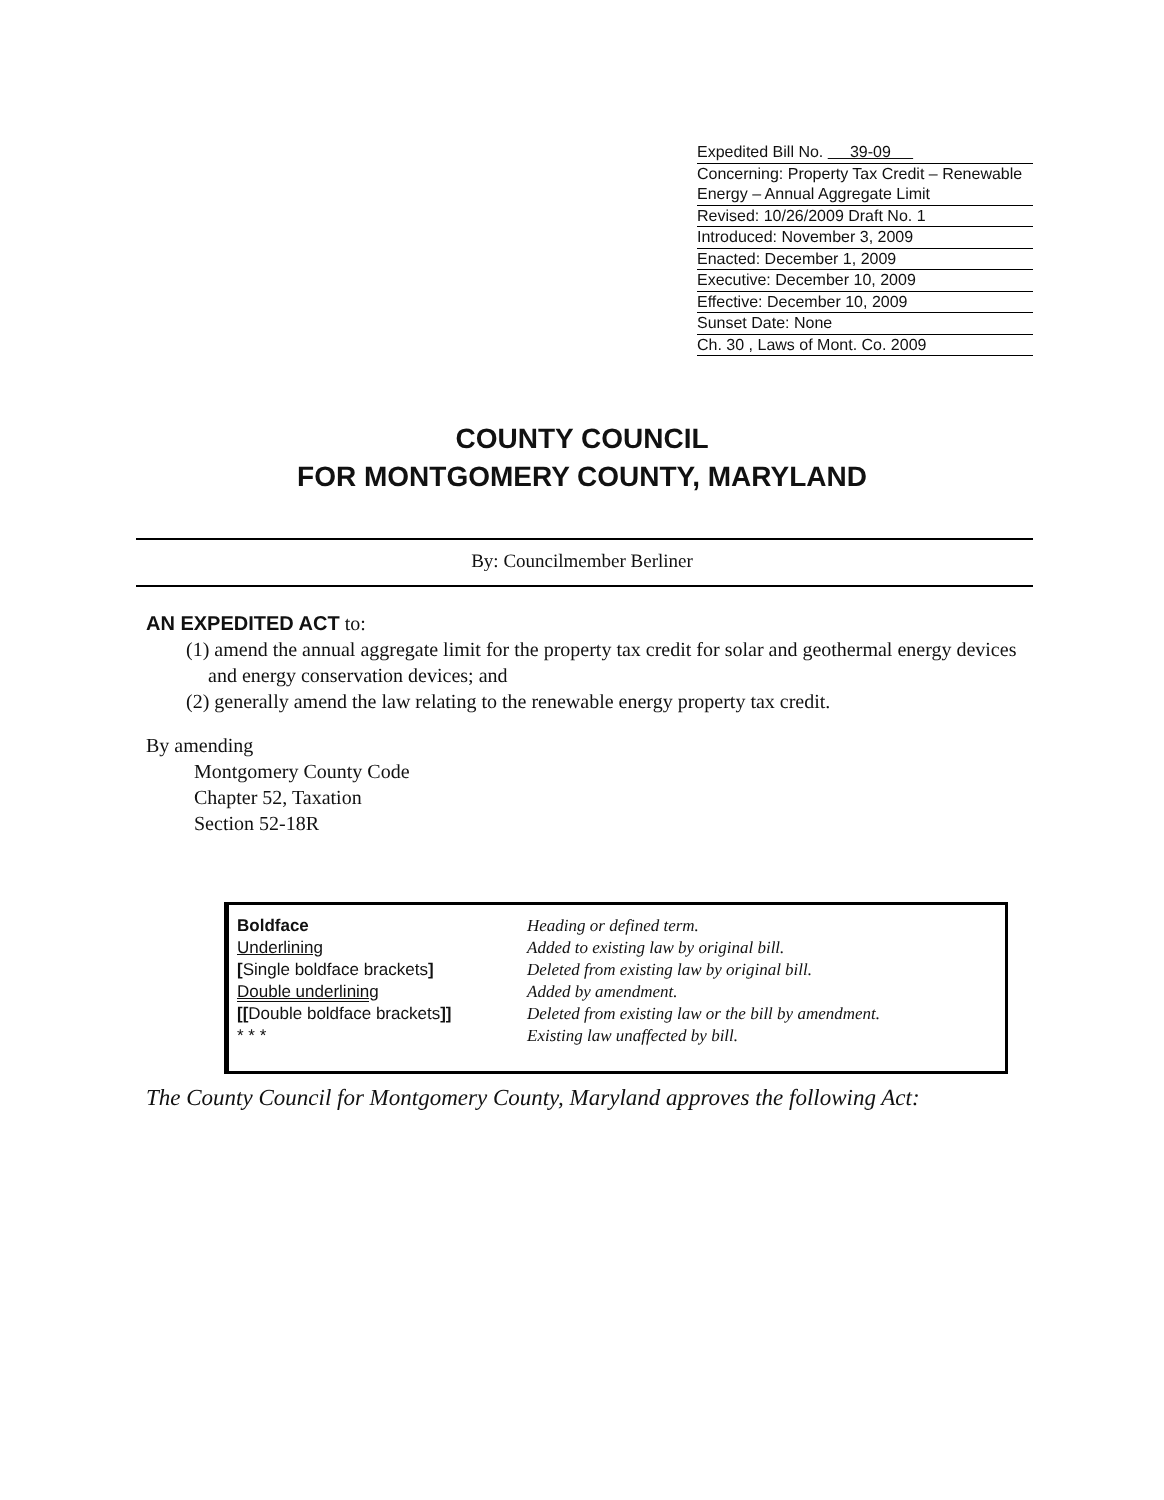Expedited Bill No. 39-09
Concerning: Property Tax Credit – Renewable Energy – Annual Aggregate Limit
Revised: 10/26/2009 Draft No. 1
Introduced: November 3, 2009
Enacted: December 1, 2009
Executive: December 10, 2009
Effective: December 10, 2009
Sunset Date: None
Ch. 30 , Laws of Mont. Co. 2009
COUNTY COUNCIL
FOR MONTGOMERY COUNTY, MARYLAND
By: Councilmember Berliner
AN EXPEDITED ACT to:
(1) amend the annual aggregate limit for the property tax credit for solar and geothermal energy devices and energy conservation devices; and
(2) generally amend the law relating to the renewable energy property tax credit.
By amending
Montgomery County Code
Chapter 52, Taxation
Section 52-18R
| Boldface | Heading or defined term. |
| Underlining | Added to existing law by original bill. |
| [ Single boldface brackets ] | Deleted from existing law by original bill. |
| Double underlining | Added by amendment. |
| [[ Double boldface brackets ]] | Deleted from existing law or the bill by amendment. |
| * * * | Existing law unaffected by bill. |
The County Council for Montgomery County, Maryland approves the following Act: